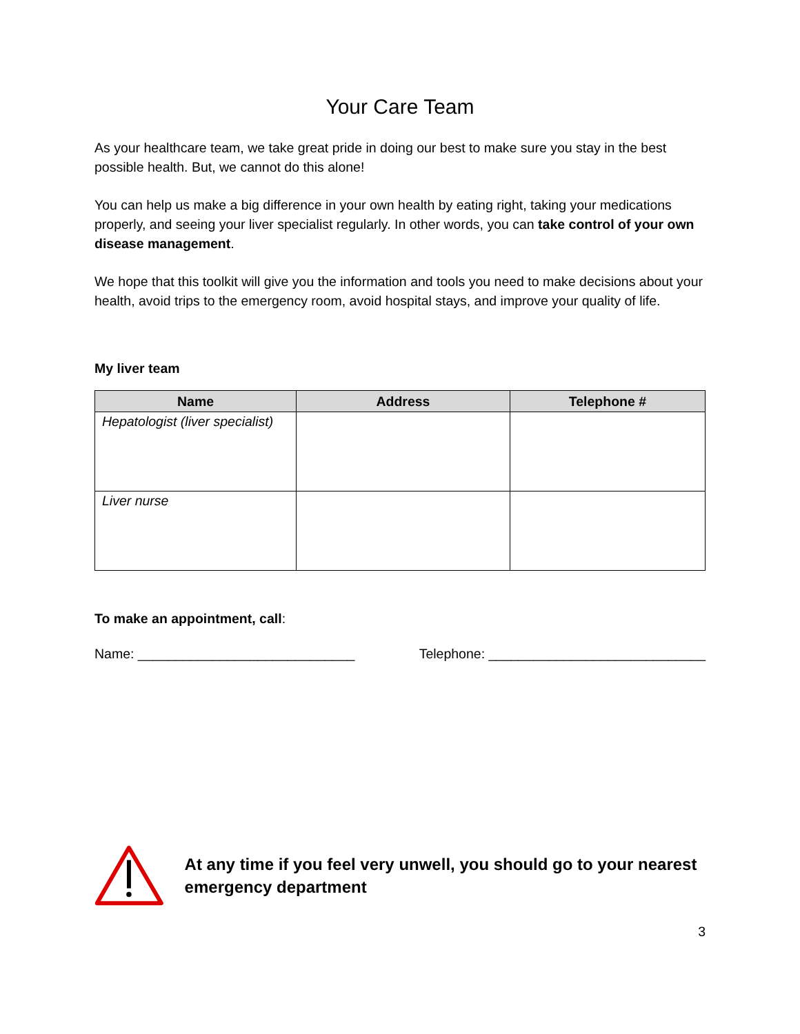Your Care Team
As your healthcare team, we take great pride in doing our best to make sure you stay in the best possible health. But, we cannot do this alone!
You can help us make a big difference in your own health by eating right, taking your medications properly, and seeing your liver specialist regularly. In other words, you can take control of your own disease management.
We hope that this toolkit will give you the information and tools you need to make decisions about your health, avoid trips to the emergency room, avoid hospital stays, and improve your quality of life.
My liver team
| Name | Address | Telephone # |
| --- | --- | --- |
| Hepatologist (liver specialist) | | |
| Liver nurse | | |
To make an appointment, call:
Name: _____________________________ Telephone: _____________________________
At any time if you feel very unwell, you should go to your nearest emergency department
3